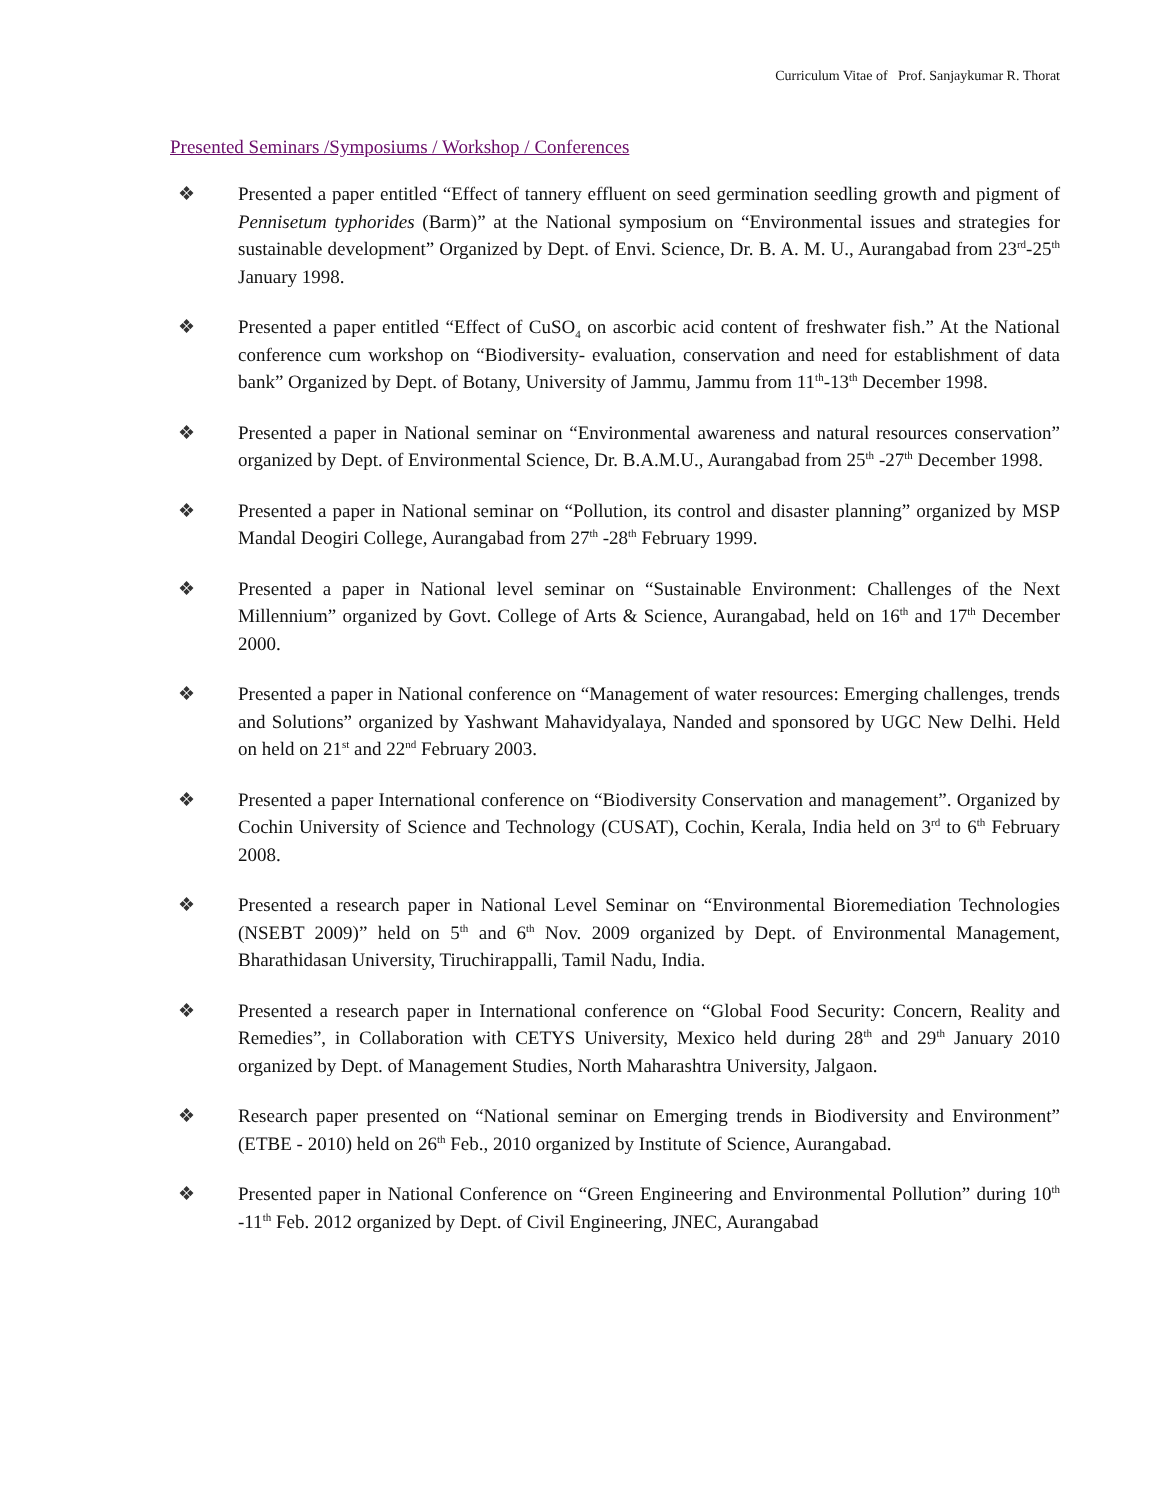Curriculum Vitae of Prof. Sanjaykumar R. Thorat
Presented Seminars /Symposiums / Workshop / Conferences
❖ Presented a paper entitled “Effect of tannery effluent on seed germination seedling growth and pigment of Pennisetum typhorides (Barm)” at the National symposium on “Environmental issues and strategies for sustainable development” Organized by Dept. of Envi. Science, Dr. B. A. M. U., Aurangabad from 23<sup>rd</sup>-25<sup>th</sup> January 1998.
❖ Presented a paper entitled “Effect of CuSO<sub>4</sub> on ascorbic acid content of freshwater fish.” At the National conference cum workshop on “Biodiversity- evaluation, conservation and need for establishment of data bank” Organized by Dept. of Botany, University of Jammu, Jammu from 11<sup>th</sup>-13<sup>th</sup> December 1998.
❖ Presented a paper in National seminar on “Environmental awareness and natural resources conservation” organized by Dept. of Environmental Science, Dr. B.A.M.U., Aurangabad from 25<sup>th</sup> -27<sup>th</sup> December 1998.
❖ Presented a paper in National seminar on “Pollution, its control and disaster planning” organized by MSP Mandal Deogiri College, Aurangabad from 27<sup>th</sup> -28<sup>th</sup> February 1999.
❖ Presented a paper in National level seminar on “Sustainable Environment: Challenges of the Next Millennium” organized by Govt. College of Arts & Science, Aurangabad, held on 16<sup>th</sup> and 17<sup>th</sup> December 2000.
❖ Presented a paper in National conference on “Management of water resources: Emerging challenges, trends and Solutions” organized by Yashwant Mahavidyalaya, Nanded and sponsored by UGC New Delhi. Held on held on 21<sup>st</sup> and 22<sup>nd</sup> February 2003.
❖ Presented a paper International conference on “Biodiversity Conservation and management”. Organized by Cochin University of Science and Technology (CUSAT), Cochin, Kerala, India held on 3<sup>rd</sup> to 6<sup>th</sup> February 2008.
❖ Presented a research paper in National Level Seminar on “Environmental Bioremediation Technologies (NSEBT 2009)” held on 5<sup>th</sup> and 6<sup>th</sup> Nov. 2009 organized by Dept. of Environmental Management, Bharathidasan University, Tiruchirappalli, Tamil Nadu, India.
❖ Presented a research paper in International conference on “Global Food Security: Concern, Reality and Remedies”, in Collaboration with CETYS University, Mexico held during 28<sup>th</sup> and 29<sup>th</sup> January 2010 organized by Dept. of Management Studies, North Maharashtra University, Jalgaon.
❖ Research paper presented on “National seminar on Emerging trends in Biodiversity and Environment” (ETBE - 2010) held on 26<sup>th</sup> Feb., 2010 organized by Institute of Science, Aurangabad.
❖ Presented paper in National Conference on “Green Engineering and Environmental Pollution” during 10<sup>th</sup> -11<sup>th</sup> Feb. 2012 organized by Dept. of Civil Engineering, JNEC, Aurangabad